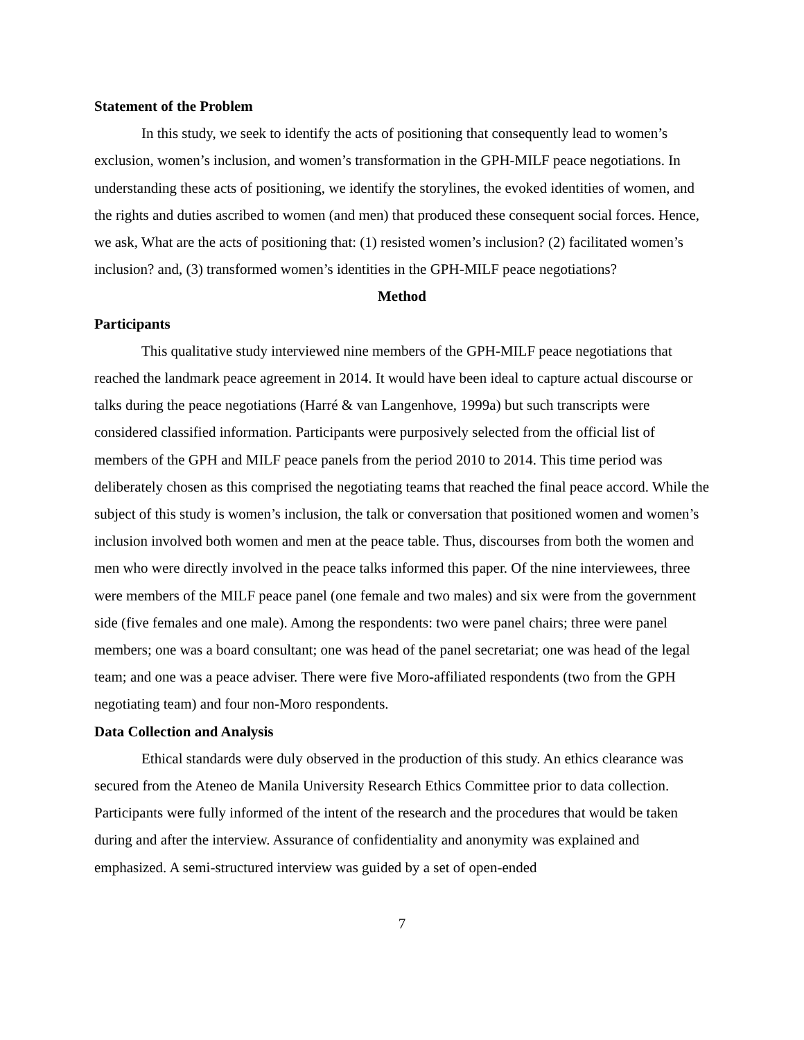Statement of the Problem
In this study, we seek to identify the acts of positioning that consequently lead to women’s exclusion, women’s inclusion, and women’s transformation in the GPH-MILF peace negotiations. In understanding these acts of positioning, we identify the storylines, the evoked identities of women, and the rights and duties ascribed to women (and men) that produced these consequent social forces. Hence, we ask, What are the acts of positioning that: (1) resisted women’s inclusion? (2) facilitated women’s inclusion? and, (3) transformed women’s identities in the GPH-MILF peace negotiations?
Method
Participants
This qualitative study interviewed nine members of the GPH-MILF peace negotiations that reached the landmark peace agreement in 2014. It would have been ideal to capture actual discourse or talks during the peace negotiations (Harré & van Langenhove, 1999a) but such transcripts were considered classified information. Participants were purposively selected from the official list of members of the GPH and MILF peace panels from the period 2010 to 2014. This time period was deliberately chosen as this comprised the negotiating teams that reached the final peace accord. While the subject of this study is women’s inclusion, the talk or conversation that positioned women and women’s inclusion involved both women and men at the peace table. Thus, discourses from both the women and men who were directly involved in the peace talks informed this paper. Of the nine interviewees, three were members of the MILF peace panel (one female and two males) and six were from the government side (five females and one male). Among the respondents: two were panel chairs; three were panel members; one was a board consultant; one was head of the panel secretariat; one was head of the legal team; and one was a peace adviser. There were five Moro-affiliated respondents (two from the GPH negotiating team) and four non-Moro respondents.
Data Collection and Analysis
Ethical standards were duly observed in the production of this study. An ethics clearance was secured from the Ateneo de Manila University Research Ethics Committee prior to data collection. Participants were fully informed of the intent of the research and the procedures that would be taken during and after the interview. Assurance of confidentiality and anonymity was explained and emphasized. A semi-structured interview was guided by a set of open-ended
7